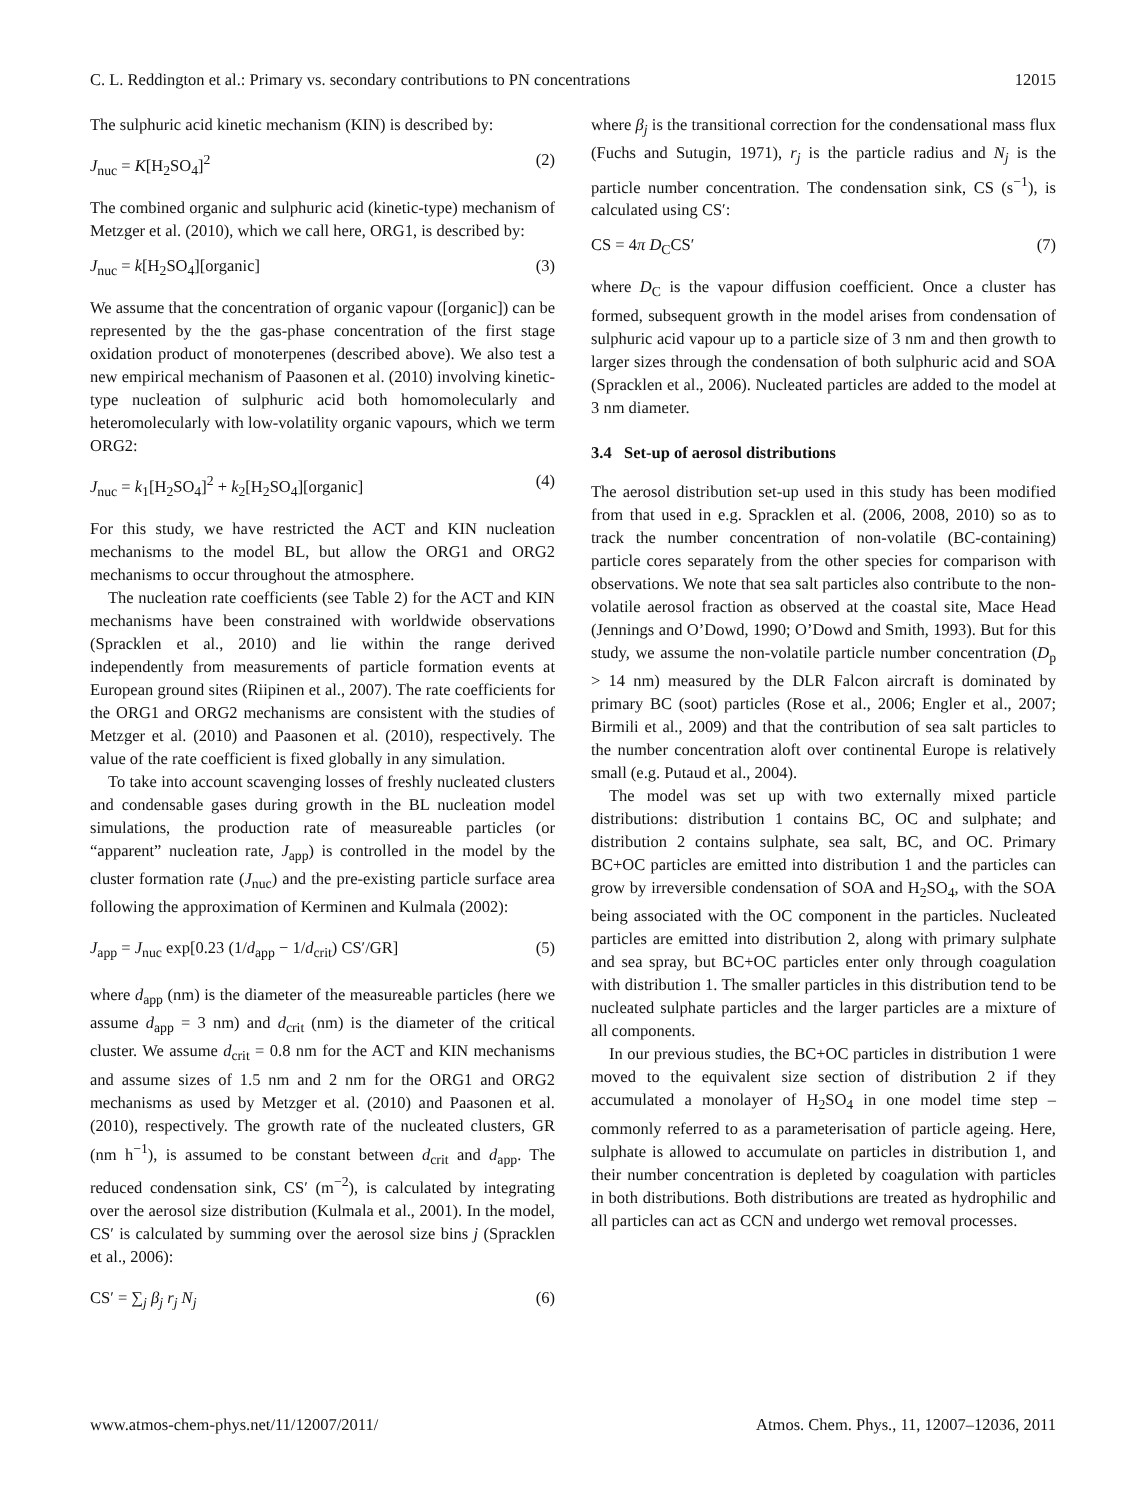C. L. Reddington et al.: Primary vs. secondary contributions to PN concentrations 12015
The sulphuric acid kinetic mechanism (KIN) is described by:
J<sub>nuc</sub> = K[H<sub>2</sub>SO<sub>4</sub>]<sup>2</sup> (2)
The combined organic and sulphuric acid (kinetic-type) mechanism of Metzger et al. (2010), which we call here, ORG1, is described by:
J<sub>nuc</sub> = k[H<sub>2</sub>SO<sub>4</sub>][organic] (3)
We assume that the concentration of organic vapour ([organic]) can be represented by the the gas-phase concentration of the first stage oxidation product of monoterpenes (described above). We also test a new empirical mechanism of Paasonen et al. (2010) involving kinetic-type nucleation of sulphuric acid both homomolecularly and heteromolecularly with low-volatility organic vapours, which we term ORG2:
J<sub>nuc</sub> = k<sub>1</sub>[H<sub>2</sub>SO<sub>4</sub>]<sup>2</sup> + k<sub>2</sub>[H<sub>2</sub>SO<sub>4</sub>][organic] (4)
For this study, we have restricted the ACT and KIN nucleation mechanisms to the model BL, but allow the ORG1 and ORG2 mechanisms to occur throughout the atmosphere.
The nucleation rate coefficients (see Table 2) for the ACT and KIN mechanisms have been constrained with worldwide observations (Spracklen et al., 2010) and lie within the range derived independently from measurements of particle formation events at European ground sites (Riipinen et al., 2007). The rate coefficients for the ORG1 and ORG2 mechanisms are consistent with the studies of Metzger et al. (2010) and Paasonen et al. (2010), respectively. The value of the rate coefficient is fixed globally in any simulation.
To take into account scavenging losses of freshly nucleated clusters and condensable gases during growth in the BL nucleation model simulations, the production rate of measureable particles (or “apparent” nucleation rate, J<sub>app</sub>) is controlled in the model by the cluster formation rate (J<sub>nuc</sub>) and the pre-existing particle surface area following the approximation of Kerminen and Kulmala (2002):
J<sub>app</sub> = J<sub>nuc</sub> exp[0.23 (1/d<sub>app</sub> − 1/d<sub>crit</sub>) CS′/GR] (5)
where d<sub>app</sub> (nm) is the diameter of the measureable particles (here we assume d<sub>app</sub> = 3 nm) and d<sub>crit</sub> (nm) is the diameter of the critical cluster. We assume d<sub>crit</sub> = 0.8 nm for the ACT and KIN mechanisms and assume sizes of 1.5 nm and 2 nm for the ORG1 and ORG2 mechanisms as used by Metzger et al. (2010) and Paasonen et al. (2010), respectively. The growth rate of the nucleated clusters, GR (nm h<sup>−1</sup>), is assumed to be constant between d<sub>crit</sub> and d<sub>app</sub>. The reduced condensation sink, CS′ (m<sup>−2</sup>), is calculated by integrating over the aerosol size distribution (Kulmala et al., 2001). In the model, CS′ is calculated by summing over the aerosol size bins j (Spracklen et al., 2006):
CS′ = ∑<sub>j</sub> β<sub>j</sub> r<sub>j</sub> N<sub>j</sub> (6)
where β<sub>j</sub> is the transitional correction for the condensational mass flux (Fuchs and Sutugin, 1971), r<sub>j</sub> is the particle radius and N<sub>j</sub> is the particle number concentration. The condensation sink, CS (s<sup>−1</sup>), is calculated using CS′:
CS = 4π D<sub>C</sub>CS′ (7)
where D<sub>C</sub> is the vapour diffusion coefficient. Once a cluster has formed, subsequent growth in the model arises from condensation of sulphuric acid vapour up to a particle size of 3 nm and then growth to larger sizes through the condensation of both sulphuric acid and SOA (Spracklen et al., 2006). Nucleated particles are added to the model at 3 nm diameter.
3.4 Set-up of aerosol distributions
The aerosol distribution set-up used in this study has been modified from that used in e.g. Spracklen et al. (2006, 2008, 2010) so as to track the number concentration of non-volatile (BC-containing) particle cores separately from the other species for comparison with observations. We note that sea salt particles also contribute to the non-volatile aerosol fraction as observed at the coastal site, Mace Head (Jennings and O’Dowd, 1990; O’Dowd and Smith, 1993). But for this study, we assume the non-volatile particle number concentration (D<sub>p</sub> > 14 nm) measured by the DLR Falcon aircraft is dominated by primary BC (soot) particles (Rose et al., 2006; Engler et al., 2007; Birmili et al., 2009) and that the contribution of sea salt particles to the number concentration aloft over continental Europe is relatively small (e.g. Putaud et al., 2004).
The model was set up with two externally mixed particle distributions: distribution 1 contains BC, OC and sulphate; and distribution 2 contains sulphate, sea salt, BC, and OC. Primary BC+OC particles are emitted into distribution 1 and the particles can grow by irreversible condensation of SOA and H<sub>2</sub>SO<sub>4</sub>, with the SOA being associated with the OC component in the particles. Nucleated particles are emitted into distribution 2, along with primary sulphate and sea spray, but BC+OC particles enter only through coagulation with distribution 1. The smaller particles in this distribution tend to be nucleated sulphate particles and the larger particles are a mixture of all components.
In our previous studies, the BC+OC particles in distribution 1 were moved to the equivalent size section of distribution 2 if they accumulated a monolayer of H<sub>2</sub>SO<sub>4</sub> in one model time step – commonly referred to as a parameterisation of particle ageing. Here, sulphate is allowed to accumulate on particles in distribution 1, and their number concentration is depleted by coagulation with particles in both distributions. Both distributions are treated as hydrophilic and all particles can act as CCN and undergo wet removal processes.
www.atmos-chem-phys.net/11/12007/2011/ Atmos. Chem. Phys., 11, 12007–12036, 2011